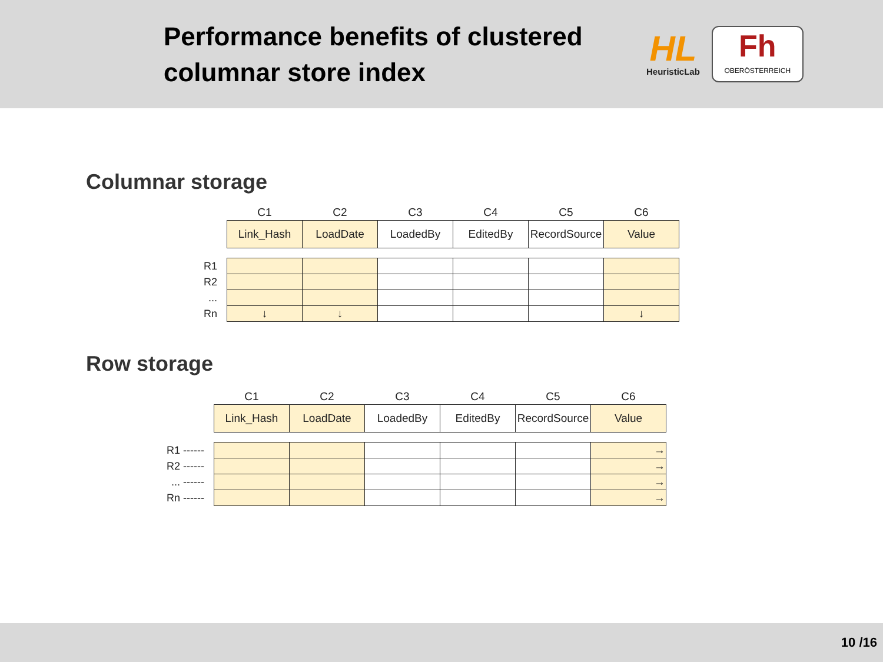Performance benefits of clustered columnar store index
HL
HeuristicLab
Fh
OBERÖSTERREICH
Columnar storage
| | C1 | C2 | C3 | C4 | C5 | C6 |
| | Link_Hash | LoadDate | LoadedBy | EditedBy | RecordSource | Value |
| R1 | | | | | | |
| R2 | | | | | | |
| ... | | | | | | |
| Rn | ↓ | ↓ | | | | ↓ |
Row storage
| | C1 | C2 | C3 | C4 | C5 | C6 |
| | Link_Hash | LoadDate | LoadedBy | EditedBy | RecordSource | Value |
| R1 ------ | | | | | | → |
| R2 ------ | | | | | | → |
| ... ------ | | | | | | → |
| Rn ------ | | | | | | → |
10 /16